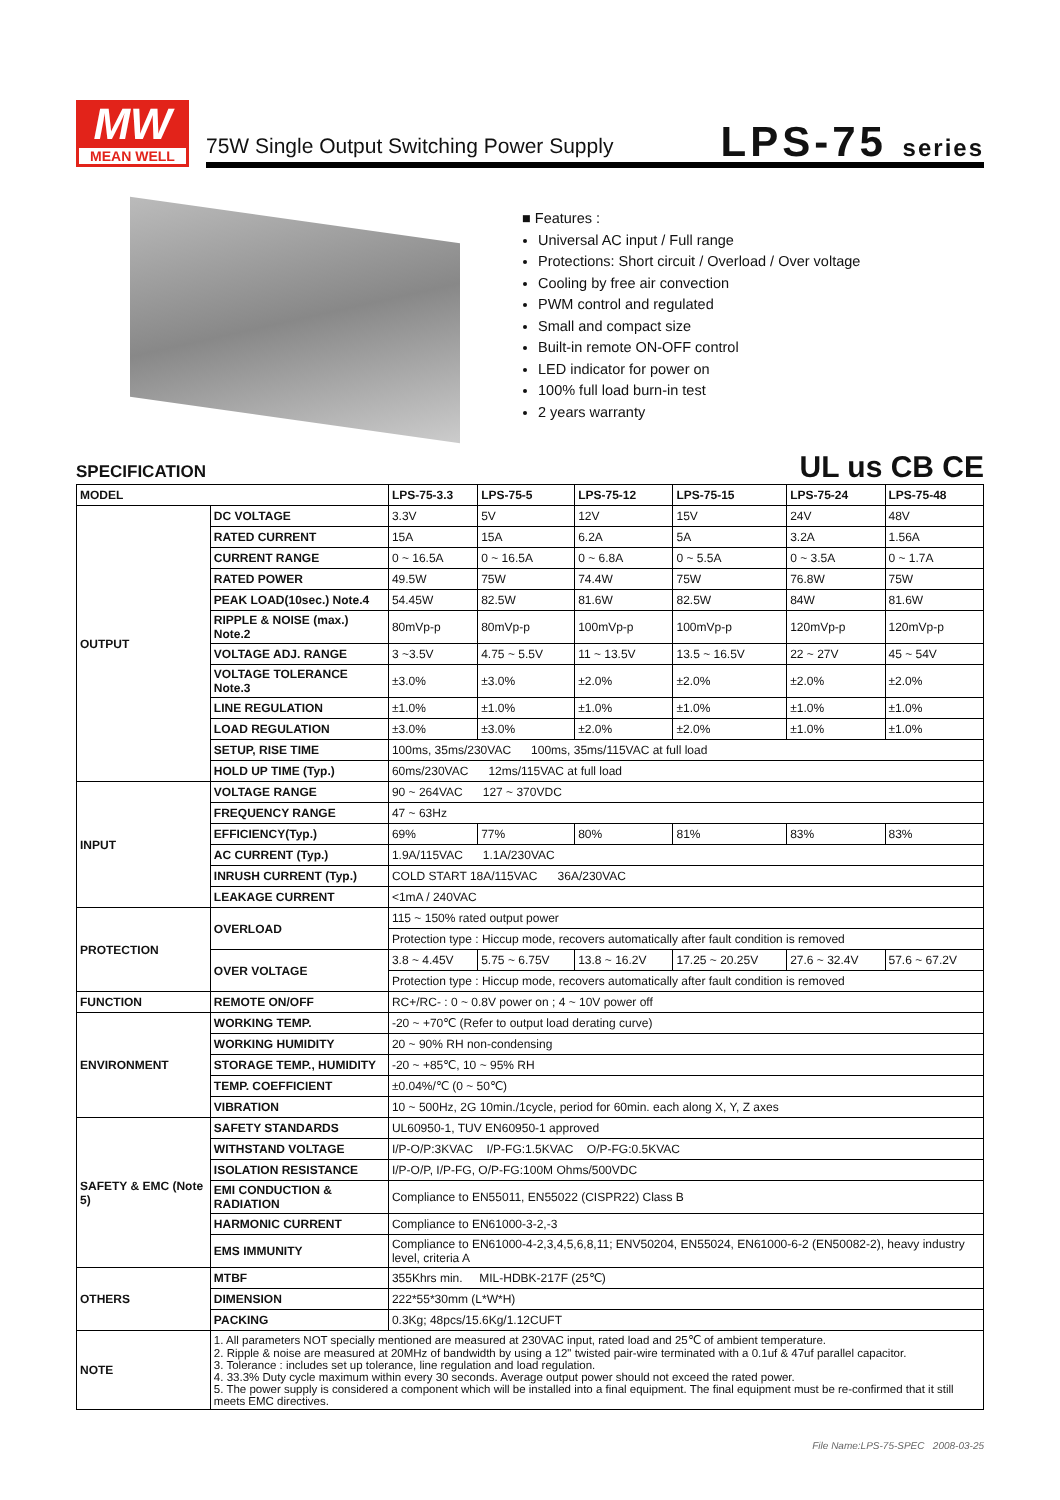MW
MEAN WELL
75W Single Output Switching Power Supply
LPS-75 series
■ Features :
Universal AC input / Full range
Protections: Short circuit / Overload / Over voltage
Cooling by free air convection
PWM control and regulated
Small and compact size
Built-in remote ON-OFF control
LED indicator for power on
100% full load burn-in test
2 years warranty
SPECIFICATION
UL us CB CE
| MODEL | | LPS-75-3.3 | LPS-75-5 | LPS-75-12 | LPS-75-15 | LPS-75-24 | LPS-75-48 |
| --- | --- | --- | --- | --- | --- | --- | --- |
| OUTPUT | DC VOLTAGE | 3.3V | 5V | 12V | 15V | 24V | 48V |
| | RATED CURRENT | 15A | 15A | 6.2A | 5A | 3.2A | 1.56A |
| | CURRENT RANGE | 0 ~ 16.5A | 0 ~ 16.5A | 0 ~ 6.8A | 0 ~ 5.5A | 0 ~ 3.5A | 0 ~ 1.7A |
| | RATED POWER | 49.5W | 75W | 74.4W | 75W | 76.8W | 75W |
| | PEAK LOAD(10sec.) Note.4 | 54.45W | 82.5W | 81.6W | 82.5W | 84W | 81.6W |
| | RIPPLE & NOISE (max.) Note.2 | 80mVp-p | 80mVp-p | 100mVp-p | 100mVp-p | 120mVp-p | 120mVp-p |
| | VOLTAGE ADJ. RANGE | 3 ~3.5V | 4.75 ~ 5.5V | 11 ~ 13.5V | 13.5 ~ 16.5V | 22 ~ 27V | 45 ~ 54V |
| | VOLTAGE TOLERANCE Note.3 | ±3.0% | ±3.0% | ±2.0% | ±2.0% | ±2.0% | ±2.0% |
| | LINE REGULATION | ±1.0% | ±1.0% | ±1.0% | ±1.0% | ±1.0% | ±1.0% |
| | LOAD REGULATION | ±3.0% | ±3.0% | ±2.0% | ±2.0% | ±1.0% | ±1.0% |
| | SETUP, RISE TIME | 100ms, 35ms/230VAC 100ms, 35ms/115VAC at full load | | | | | |
| | HOLD UP TIME (Typ.) | 60ms/230VAC 12ms/115VAC at full load | | | | | |
| INPUT | VOLTAGE RANGE | 90 ~ 264VAC 127 ~ 370VDC | | | | | |
| | FREQUENCY RANGE | 47 ~ 63Hz | | | | | |
| | EFFICIENCY(Typ.) | 69% | 77% | 80% | 81% | 83% | 83% |
| | AC CURRENT (Typ.) | 1.9A/115VAC 1.1A/230VAC | | | | | |
| | INRUSH CURRENT (Typ.) | COLD START 18A/115VAC 36A/230VAC | | | | | |
| | LEAKAGE CURRENT | <1mA / 240VAC | | | | | |
| PROTECTION | OVERLOAD | 115 ~ 150% rated output power | | | | | |
| | | Protection type : Hiccup mode, recovers automatically after fault condition is removed | | | | | |
| | OVER VOLTAGE | 3.8 ~ 4.45V | 5.75 ~ 6.75V | 13.8 ~ 16.2V | 17.25 ~ 20.25V | 27.6 ~ 32.4V | 57.6 ~ 67.2V |
| | | Protection type : Hiccup mode, recovers automatically after fault condition is removed | | | | | |
| FUNCTION | REMOTE ON/OFF | RC+/RC- : 0 ~ 0.8V power on ; 4 ~ 10V power off | | | | | |
| ENVIRONMENT | WORKING TEMP. | -20 ~ +70℃ (Refer to output load derating curve) | | | | | |
| | WORKING HUMIDITY | 20 ~ 90% RH non-condensing | | | | | |
| | STORAGE TEMP., HUMIDITY | -20 ~ +85℃, 10 ~ 95% RH | | | | | |
| | TEMP. COEFFICIENT | ±0.04%/℃ (0 ~ 50℃) | | | | | |
| | VIBRATION | 10 ~ 500Hz, 2G 10min./1cycle, period for 60min. each along X, Y, Z axes | | | | | |
| SAFETY & EMC (Note 5) | SAFETY STANDARDS | UL60950-1, TUV EN60950-1 approved | | | | | |
| | WITHSTAND VOLTAGE | I/P-O/P:3KVAC I/P-FG:1.5KVAC O/P-FG:0.5KVAC | | | | | |
| | ISOLATION RESISTANCE | I/P-O/P, I/P-FG, O/P-FG:100M Ohms/500VDC | | | | | |
| | EMI CONDUCTION & RADIATION | Compliance to EN55011, EN55022 (CISPR22) Class B | | | | | |
| | HARMONIC CURRENT | Compliance to EN61000-3-2,-3 | | | | | |
| | EMS IMMUNITY | Compliance to EN61000-4-2,3,4,5,6,8,11; ENV50204, EN55024, EN61000-6-2 (EN50082-2), heavy industry level, criteria A | | | | | |
| OTHERS | MTBF | 355Khrs min. MIL-HDBK-217F (25℃) | | | | | |
| | DIMENSION | 222*55*30mm (L*W*H) | | | | | |
| | PACKING | 0.3Kg; 48pcs/15.6Kg/1.12CUFT | | | | | |
| NOTE | 1. All parameters NOT specially mentioned are measured at 230VAC input, rated load and 25℃ of ambient temperature. 2. Ripple & noise are measured at 20MHz of bandwidth by using a 12" twisted pair-wire terminated with a 0.1uf & 47uf parallel capacitor. 3. Tolerance : includes set up tolerance, line regulation and load regulation. 4. 33.3% Duty cycle maximum within every 30 seconds. Average output power should not exceed the rated power. 5. The power supply is considered a component which will be installed into a final equipment. The final equipment must be re-confirmed that it still meets EMC directives. | | | | | | |
File Name:LPS-75-SPEC 2008-03-25